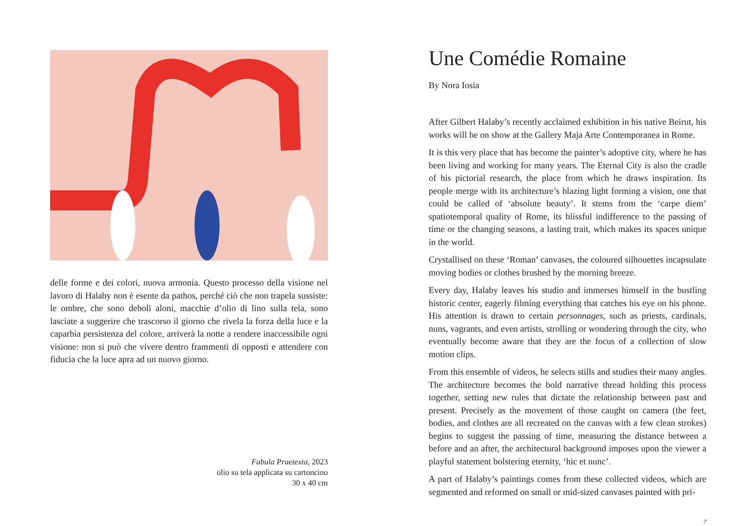delle forme e dei colori, nuova armonia. Questo processo della visione nel lavoro di Halaby non è esente da pathos, perché ciò che non trapela sussiste: le ombre, che sono deboli aloni, macchie d’olio di lino sulla tela, sono lasciate a suggerire che trascorso il giorno che rivela la forza della luce e la caparbia persistenza del colore, arriverà la notte a rendere inaccessibile ogni visione: non si può che vivere dentro frammenti di opposti e attendere con fiducia che la luce apra ad un nuovo giorno.
Fabula Praetexta, 2023
olio su tela applicata su cartoncino
30 x 40 cm
Une Comédie Romaine
By Nora Iosia
After Gilbert Halaby’s recently acclaimed exhibition in his native Beirut, his works will be on show at the Gallery Maja Arte Contemporanea in Rome.
It is this very place that has become the painter’s adoptive city, where he has been living and working for many years. The Eternal City is also the cradle of his pictorial research, the place from which he draws inspiration. Its people merge with its architecture’s blazing light forming a vision, one that could be called of ‘absolute beauty’. It stems from the ‘carpe diem’ spatiotemporal quality of Rome, its blissful indifference to the passing of time or the changing seasons, a lasting trait, which makes its spaces unique in the world.
Crystallised on these ‘Roman’ canvases, the coloured silhouettes incapsulate moving bodies or clothes brushed by the morning breeze.
Every day, Halaby leaves his studio and immerses himself in the bustling historic center, eagerly filming everything that catches his eye on his phone. His attention is drawn to certain personnages, such as priests, cardinals, nuns, vagrants, and even artists, strolling or wondering through the city, who eventually become aware that they are the focus of a collection of slow motion clips.
From this ensemble of videos, he selects stills and studies their many angles. The architecture becomes the bold narrative thread holding this process together, setting new rules that dictate the relationship between past and present. Precisely as the movement of those caught on camera (the feet, bodies, and clothes are all recreated on the canvas with a few clean strokes) begins to suggest the passing of time, measuring the distance between a before and an after, the architectural background imposes upon the viewer a playful statement bolstering eternity, ‘hic et nunc’.
A part of Halaby’s paintings comes from these collected videos, which are segmented and reformed on small or mid-sized canvases painted with pri-
7